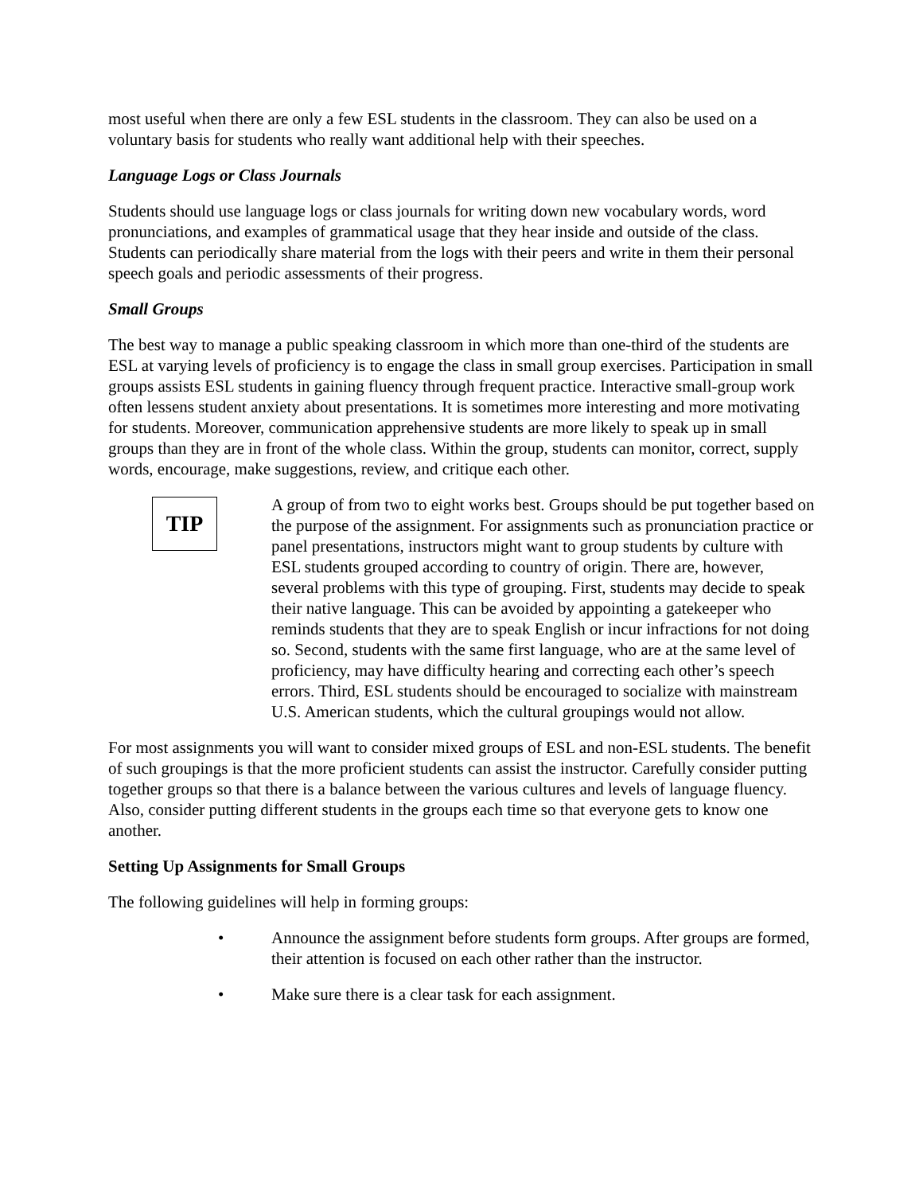most useful when there are only a few ESL students in the classroom. They can also be used on a voluntary basis for students who really want additional help with their speeches.
Language Logs or Class Journals
Students should use language logs or class journals for writing down new vocabulary words, word pronunciations, and examples of grammatical usage that they hear inside and outside of the class. Students can periodically share material from the logs with their peers and write in them their personal speech goals and periodic assessments of their progress.
Small Groups
The best way to manage a public speaking classroom in which more than one-third of the students are ESL at varying levels of proficiency is to engage the class in small group exercises. Participation in small groups assists ESL students in gaining fluency through frequent practice. Interactive small-group work often lessens student anxiety about presentations. It is sometimes more interesting and more motivating for students. Moreover, communication apprehensive students are more likely to speak up in small groups than they are in front of the whole class. Within the group, students can monitor, correct, supply words, encourage, make suggestions, review, and critique each other.
TIP
A group of from two to eight works best. Groups should be put together based on the purpose of the assignment. For assignments such as pronunciation practice or panel presentations, instructors might want to group students by culture with ESL students grouped according to country of origin. There are, however, several problems with this type of grouping. First, students may decide to speak their native language. This can be avoided by appointing a gatekeeper who reminds students that they are to speak English or incur infractions for not doing so. Second, students with the same first language, who are at the same level of proficiency, may have difficulty hearing and correcting each other’s speech errors. Third, ESL students should be encouraged to socialize with mainstream U.S. American students, which the cultural groupings would not allow.
For most assignments you will want to consider mixed groups of ESL and non-ESL students. The benefit of such groupings is that the more proficient students can assist the instructor. Carefully consider putting together groups so that there is a balance between the various cultures and levels of language fluency. Also, consider putting different students in the groups each time so that everyone gets to know one another.
Setting Up Assignments for Small Groups
The following guidelines will help in forming groups:
• Announce the assignment before students form groups. After groups are formed, their attention is focused on each other rather than the instructor.
• Make sure there is a clear task for each assignment.